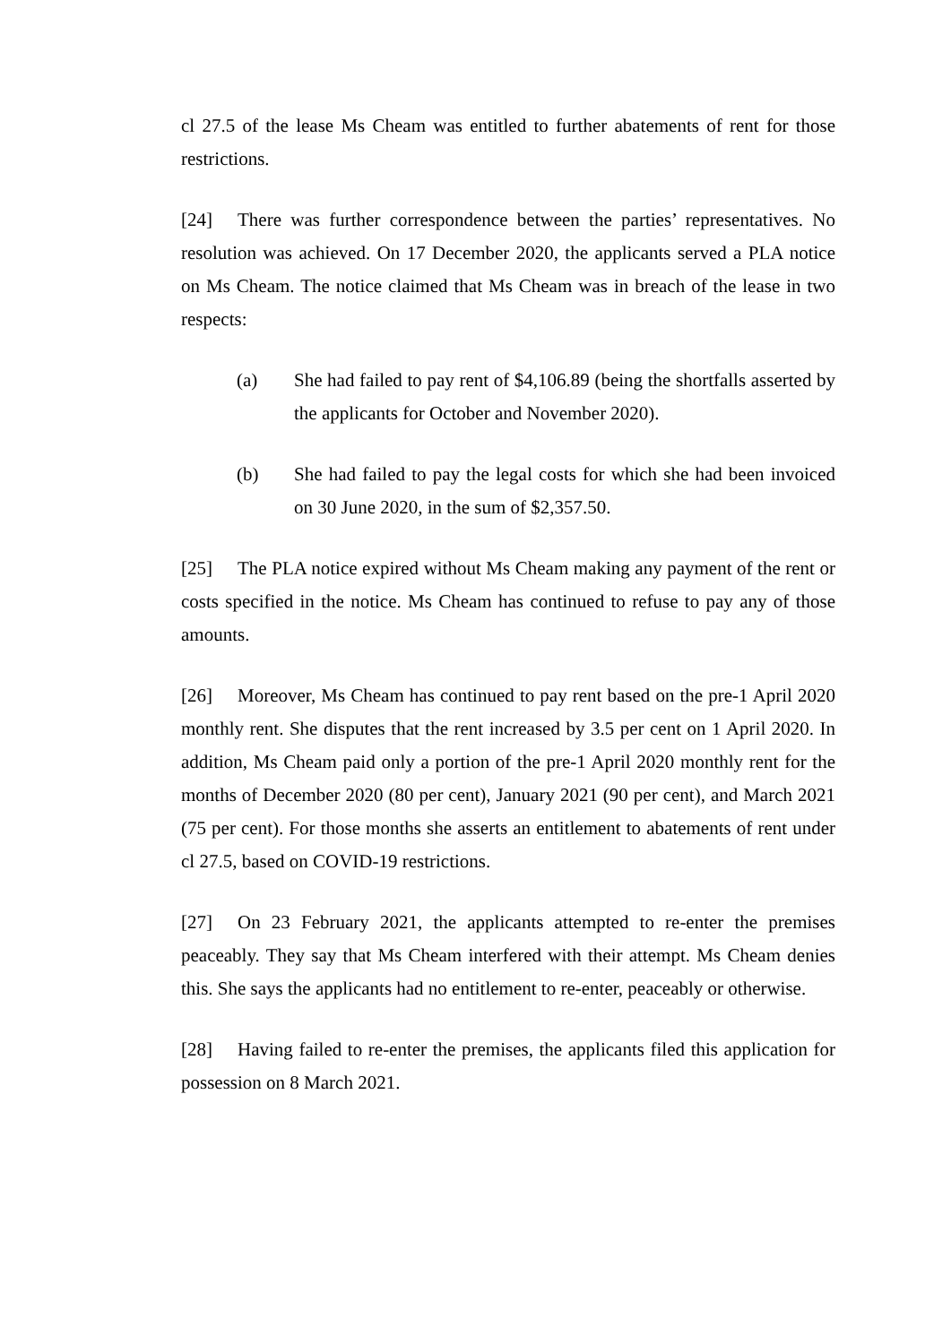cl 27.5 of the lease Ms Cheam was entitled to further abatements of rent for those restrictions.
[24] There was further correspondence between the parties’ representatives. No resolution was achieved. On 17 December 2020, the applicants served a PLA notice on Ms Cheam. The notice claimed that Ms Cheam was in breach of the lease in two respects:
(a) She had failed to pay rent of $4,106.89 (being the shortfalls asserted by the applicants for October and November 2020).
(b) She had failed to pay the legal costs for which she had been invoiced on 30 June 2020, in the sum of $2,357.50.
[25] The PLA notice expired without Ms Cheam making any payment of the rent or costs specified in the notice. Ms Cheam has continued to refuse to pay any of those amounts.
[26] Moreover, Ms Cheam has continued to pay rent based on the pre-1 April 2020 monthly rent. She disputes that the rent increased by 3.5 per cent on 1 April 2020. In addition, Ms Cheam paid only a portion of the pre-1 April 2020 monthly rent for the months of December 2020 (80 per cent), January 2021 (90 per cent), and March 2021 (75 per cent). For those months she asserts an entitlement to abatements of rent under cl 27.5, based on COVID-19 restrictions.
[27] On 23 February 2021, the applicants attempted to re-enter the premises peaceably. They say that Ms Cheam interfered with their attempt. Ms Cheam denies this. She says the applicants had no entitlement to re-enter, peaceably or otherwise.
[28] Having failed to re-enter the premises, the applicants filed this application for possession on 8 March 2021.